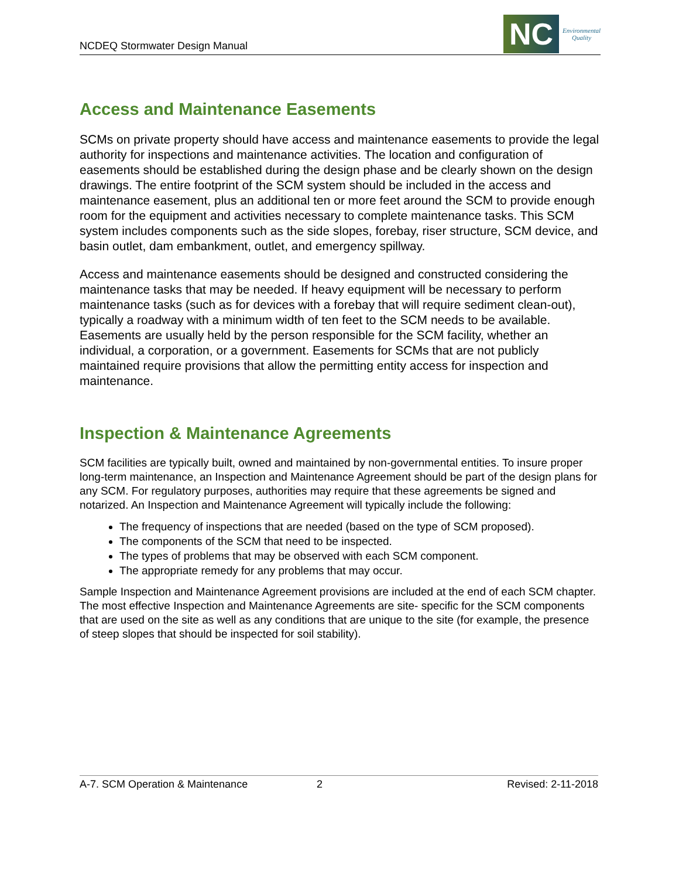NCDEQ Stormwater Design Manual
NC
Environmental
Quality
Access and Maintenance Easements
SCMs on private property should have access and maintenance easements to provide the legal authority for inspections and maintenance activities. The location and configuration of easements should be established during the design phase and be clearly shown on the design drawings. The entire footprint of the SCM system should be included in the access and maintenance easement, plus an additional ten or more feet around the SCM to provide enough room for the equipment and activities necessary to complete maintenance tasks. This SCM system includes components such as the side slopes, forebay, riser structure, SCM device, and basin outlet, dam embankment, outlet, and emergency spillway.
Access and maintenance easements should be designed and constructed considering the maintenance tasks that may be needed. If heavy equipment will be necessary to perform maintenance tasks (such as for devices with a forebay that will require sediment clean-out), typically a roadway with a minimum width of ten feet to the SCM needs to be available. Easements are usually held by the person responsible for the SCM facility, whether an individual, a corporation, or a government. Easements for SCMs that are not publicly maintained require provisions that allow the permitting entity access for inspection and maintenance.
Inspection & Maintenance Agreements
SCM facilities are typically built, owned and maintained by non-governmental entities. To insure proper long-term maintenance, an Inspection and Maintenance Agreement should be part of the design plans for any SCM. For regulatory purposes, authorities may require that these agreements be signed and notarized. An Inspection and Maintenance Agreement will typically include the following:
The frequency of inspections that are needed (based on the type of SCM proposed).
The components of the SCM that need to be inspected.
The types of problems that may be observed with each SCM component.
The appropriate remedy for any problems that may occur.
Sample Inspection and Maintenance Agreement provisions are included at the end of each SCM chapter. The most effective Inspection and Maintenance Agreements are site- specific for the SCM components that are used on the site as well as any conditions that are unique to the site (for example, the presence of steep slopes that should be inspected for soil stability).
A-7. SCM Operation & Maintenance 2 Revised: 2-11-2018